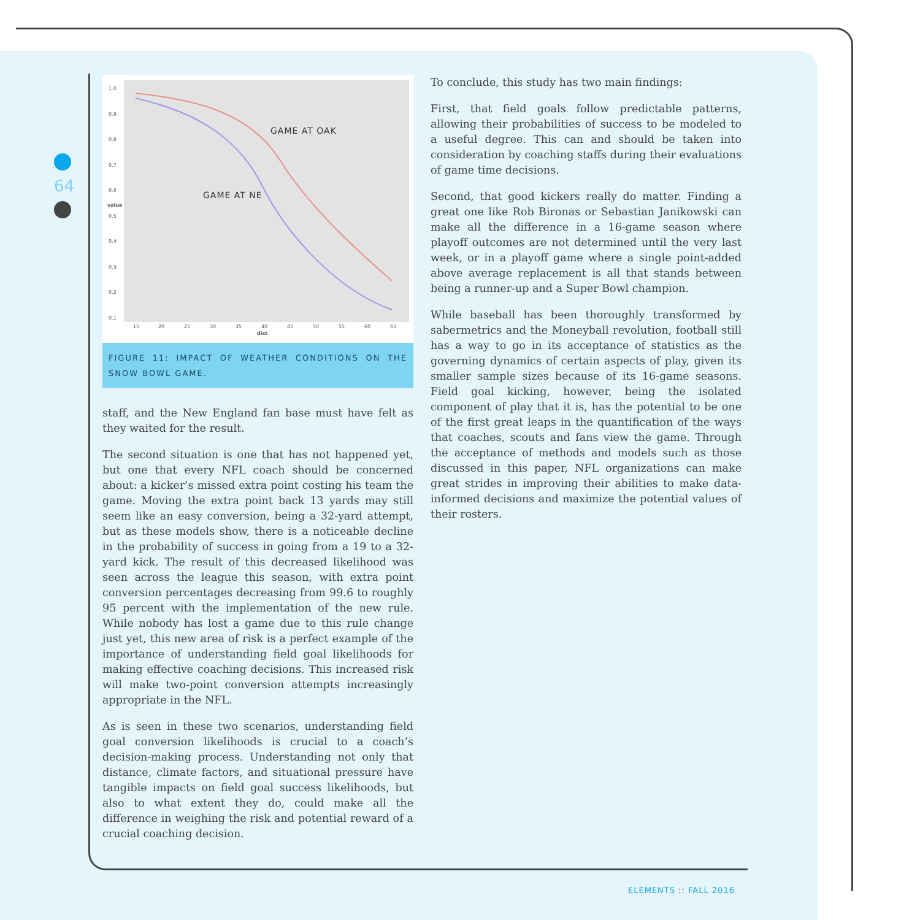64
1.0
0.9
0.8
0.7
0.6
0.5
0.4
0.3
0.2
0.1
15
20
25
30
35
40
45
50
55
60
65
dist
value
GAME AT OAK
GAME AT NE
FIGURE 11: IMPACT OF WEATHER CONDITIONS ON THE SNOW BOWL GAME.
staff, and the New England fan base must have felt as they waited for the result.
The second situation is one that has not happened yet, but one that every NFL coach should be concerned about: a kicker’s missed extra point costing his team the game. Moving the extra point back 13 yards may still seem like an easy conversion, being a 32-yard attempt, but as these models show, there is a noticeable decline in the probability of success in going from a 19 to a 32-yard kick. The result of this decreased likelihood was seen across the league this season, with extra point conversion percentages decreasing from 99.6 to roughly 95 percent with the implementation of the new rule. While nobody has lost a game due to this rule change just yet, this new area of risk is a perfect example of the importance of understanding field goal likelihoods for making effective coaching decisions. This increased risk will make two-point conversion attempts increasingly appropriate in the NFL.
As is seen in these two scenarios, understanding field goal conversion likelihoods is crucial to a coach’s decision-making process. Understanding not only that distance, climate factors, and situational pressure have tangible impacts on field goal success likelihoods, but also to what extent they do, could make all the difference in weighing the risk and potential reward of a crucial coaching decision.
To conclude, this study has two main findings:
First, that field goals follow predictable patterns, allowing their probabilities of success to be modeled to a useful degree. This can and should be taken into consideration by coaching staffs during their evaluations of game time decisions.
Second, that good kickers really do matter. Finding a great one like Rob Bironas or Sebastian Janikowski can make all the difference in a 16-game season where playoff outcomes are not determined until the very last week, or in a playoff game where a single point-added above average replacement is all that stands between being a runner-up and a Super Bowl champion.
While baseball has been thoroughly transformed by sabermetrics and the Moneyball revolution, football still has a way to go in its acceptance of statistics as the governing dynamics of certain aspects of play, given its smaller sample sizes because of its 16-game seasons. Field goal kicking, however, being the isolated component of play that it is, has the potential to be one of the first great leaps in the quantification of the ways that coaches, scouts and fans view the game. Through the acceptance of methods and models such as those discussed in this paper, NFL organizations can make great strides in improving their abilities to make data-informed decisions and maximize the potential values of their rosters.
ELEMENTS :: FALL 2016